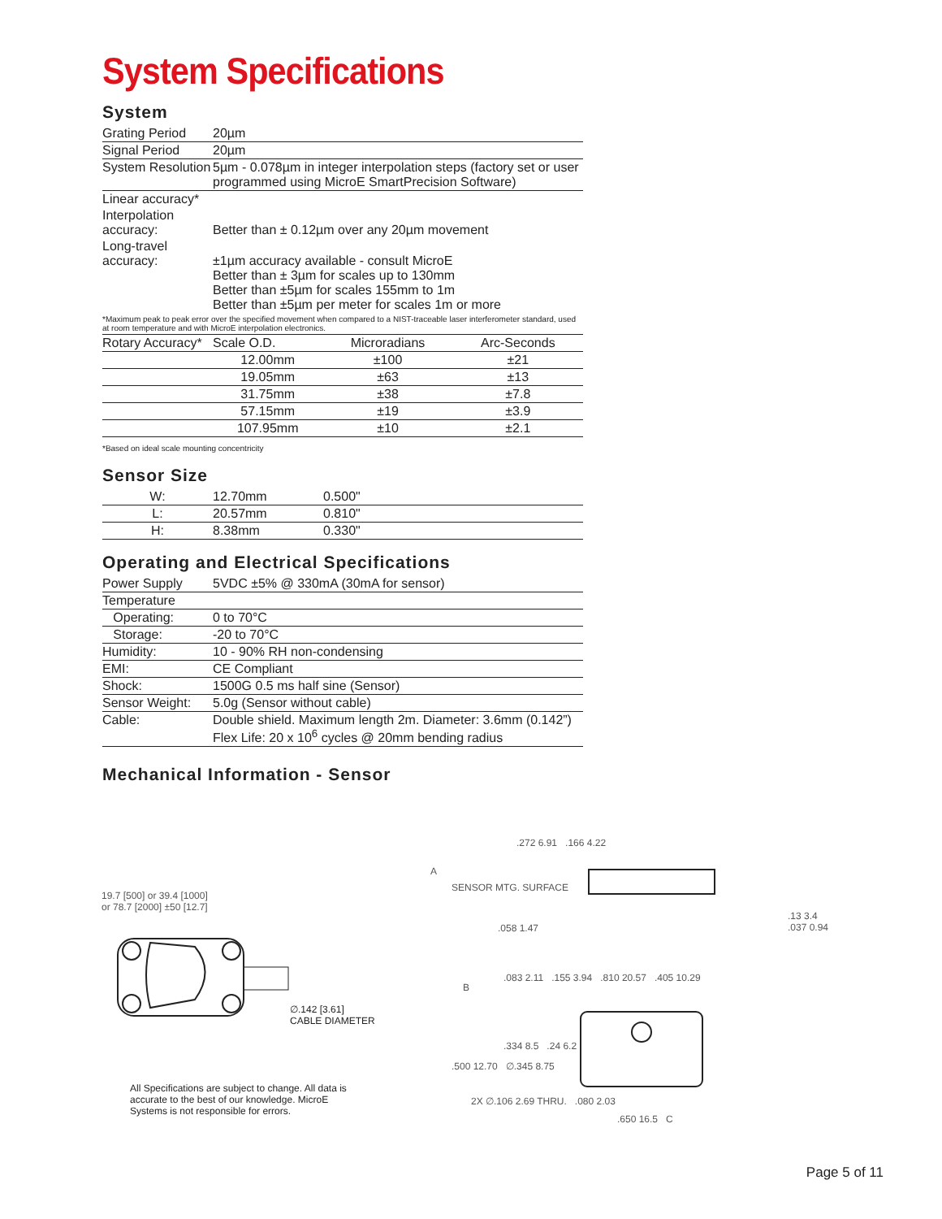System Specifications
System
| Grating Period | 20µm |
| Signal Period | 20µm |
| System Resolution | 5µm - 0.078µm in integer interpolation steps (factory set or user programmed using MicroE SmartPrecision Software) |
| Linear accuracy* | |
| Interpolation accuracy: | Better than ± 0.12µm over any 20µm movement |
| Long-travel accuracy: | ±1µm accuracy available - consult MicroE Better than ± 3µm for scales up to 130mm Better than ±5µm for scales 155mm to 1m Better than ±5µm per meter for scales 1m or more |
*Maximum peak to peak error over the specified movement when compared to a NIST-traceable laser interferometer standard, used at room temperature and with MicroE interpolation electronics.
| Rotary Accuracy* | Scale O.D. | Microradians | Arc-Seconds | |
| | 12.00mm | ±100 | ±21 | |
| | 19.05mm | ±63 | ±13 | |
| | 31.75mm | ±38 | ±7.8 | |
| | 57.15mm | ±19 | ±3.9 | |
| | 107.95mm | ±10 | ±2.1 | |
*Based on ideal scale mounting concentricity
Sensor Size
| W: | 12.70mm | 0.500" |
| L: | 20.57mm | 0.810" |
| H: | 8.38mm | 0.330" |
Operating and Electrical Specifications
| Power Supply | 5VDC ±5% @ 330mA (30mA for sensor) |
| Temperature | |
| Operating: | 0 to 70°C |
| Storage: | -20 to 70°C |
| Humidity: | 10 - 90% RH non-condensing |
| EMI: | CE Compliant |
| Shock: | 1500G 0.5 ms half sine (Sensor) |
| Sensor Weight: | 5.0g (Sensor without cable) |
| Cable: | Double shield. Maximum length 2m. Diameter: 3.6mm (0.142”) Flex Life: 20 x 10<sup>6</sup> cycles @ 20mm bending radius |
Mechanical Information - Sensor
19.7 [500] or 39.4 [1000]
or 78.7 [2000] ±50 [12.7]
∅.142 [3.61]
CABLE DIAMETER
All Specifications are subject to change. All data is
accurate to the best of our knowledge. MicroE
Systems is not responsible for errors.
A
SENSOR MTG. SURFACE
.272 6.91 .166 4.22
.058 1.47
.13 3.4 .037 0.94
B
.083 2.11 .155 3.94 .810 20.57 .405 10.29
.334 8.5 .24 6.2
.500 12.70 ∅.345 8.75
2X ∅.106 2.69 THRU. .080 2.03
.650 16.5 C
Page 5 of 11